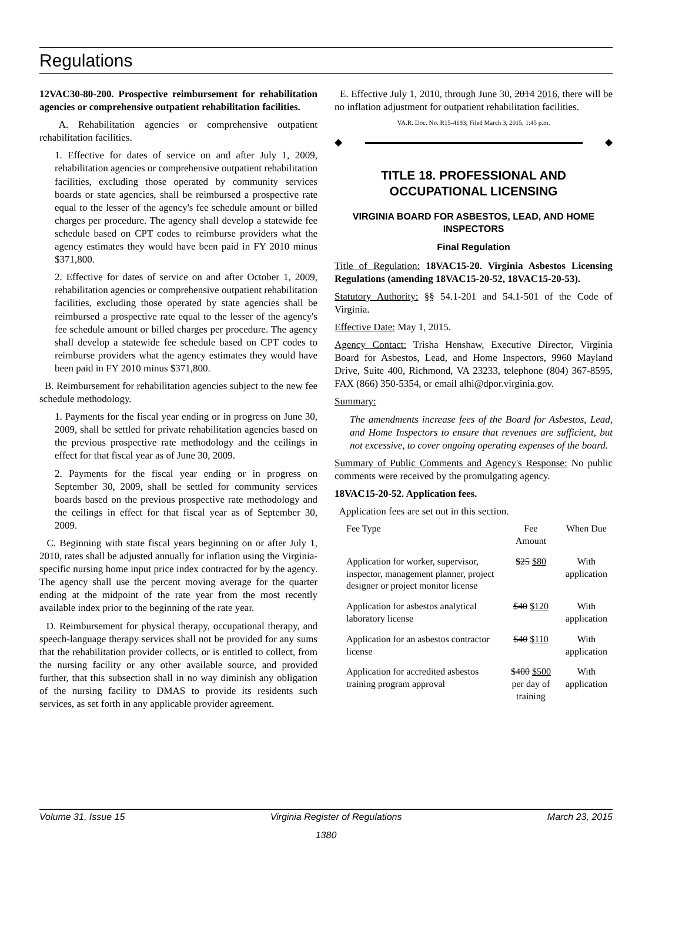Regulations
12VAC30-80-200. Prospective reimbursement for rehabilitation agencies or comprehensive outpatient rehabilitation facilities.
A. Rehabilitation agencies or comprehensive outpatient rehabilitation facilities.
1. Effective for dates of service on and after July 1, 2009, rehabilitation agencies or comprehensive outpatient rehabilitation facilities, excluding those operated by community services boards or state agencies, shall be reimbursed a prospective rate equal to the lesser of the agency's fee schedule amount or billed charges per procedure. The agency shall develop a statewide fee schedule based on CPT codes to reimburse providers what the agency estimates they would have been paid in FY 2010 minus $371,800.
2. Effective for dates of service on and after October 1, 2009, rehabilitation agencies or comprehensive outpatient rehabilitation facilities, excluding those operated by state agencies shall be reimbursed a prospective rate equal to the lesser of the agency's fee schedule amount or billed charges per procedure. The agency shall develop a statewide fee schedule based on CPT codes to reimburse providers what the agency estimates they would have been paid in FY 2010 minus $371,800.
B. Reimbursement for rehabilitation agencies subject to the new fee schedule methodology.
1. Payments for the fiscal year ending or in progress on June 30, 2009, shall be settled for private rehabilitation agencies based on the previous prospective rate methodology and the ceilings in effect for that fiscal year as of June 30, 2009.
2. Payments for the fiscal year ending or in progress on September 30, 2009, shall be settled for community services boards based on the previous prospective rate methodology and the ceilings in effect for that fiscal year as of September 30, 2009.
C. Beginning with state fiscal years beginning on or after July 1, 2010, rates shall be adjusted annually for inflation using the Virginia-specific nursing home input price index contracted for by the agency. The agency shall use the percent moving average for the quarter ending at the midpoint of the rate year from the most recently available index prior to the beginning of the rate year.
D. Reimbursement for physical therapy, occupational therapy, and speech-language therapy services shall not be provided for any sums that the rehabilitation provider collects, or is entitled to collect, from the nursing facility or any other available source, and provided further, that this subsection shall in no way diminish any obligation of the nursing facility to DMAS to provide its residents such services, as set forth in any applicable provider agreement.
E. Effective July 1, 2010, through June 30, 2014 2016, there will be no inflation adjustment for outpatient rehabilitation facilities.
VA.R. Doc. No. R15-4193; Filed March 3, 2015, 1:45 p.m.
◆ ◆
TITLE 18. PROFESSIONAL AND OCCUPATIONAL LICENSING
VIRGINIA BOARD FOR ASBESTOS, LEAD, AND HOME INSPECTORS
Final Regulation
Title of Regulation: 18VAC15-20. Virginia Asbestos Licensing Regulations (amending 18VAC15-20-52, 18VAC15-20-53).
Statutory Authority: §§ 54.1-201 and 54.1-501 of the Code of Virginia.
Effective Date: May 1, 2015.
Agency Contact: Trisha Henshaw, Executive Director, Virginia Board for Asbestos, Lead, and Home Inspectors, 9960 Mayland Drive, Suite 400, Richmond, VA 23233, telephone (804) 367-8595, FAX (866) 350-5354, or email alhi@dpor.virginia.gov.
Summary:
The amendments increase fees of the Board for Asbestos, Lead, and Home Inspectors to ensure that revenues are sufficient, but not excessive, to cover ongoing operating expenses of the board.
Summary of Public Comments and Agency's Response: No public comments were received by the promulgating agency.
18VAC15-20-52. Application fees.
Application fees are set out in this section.
| Fee Type | Fee Amount | When Due |
| --- | --- | --- |
| Application for worker, supervisor, inspector, management planner, project designer or project monitor license | $25 $80 | With application |
| Application for asbestos analytical laboratory license | $40 $120 | With application |
| Application for an asbestos contractor license | $40 $110 | With application |
| Application for accredited asbestos training program approval | $400 $500 per day of training | With application |
Volume 31, Issue 15 Virginia Register of Regulations March 23, 2015
1380